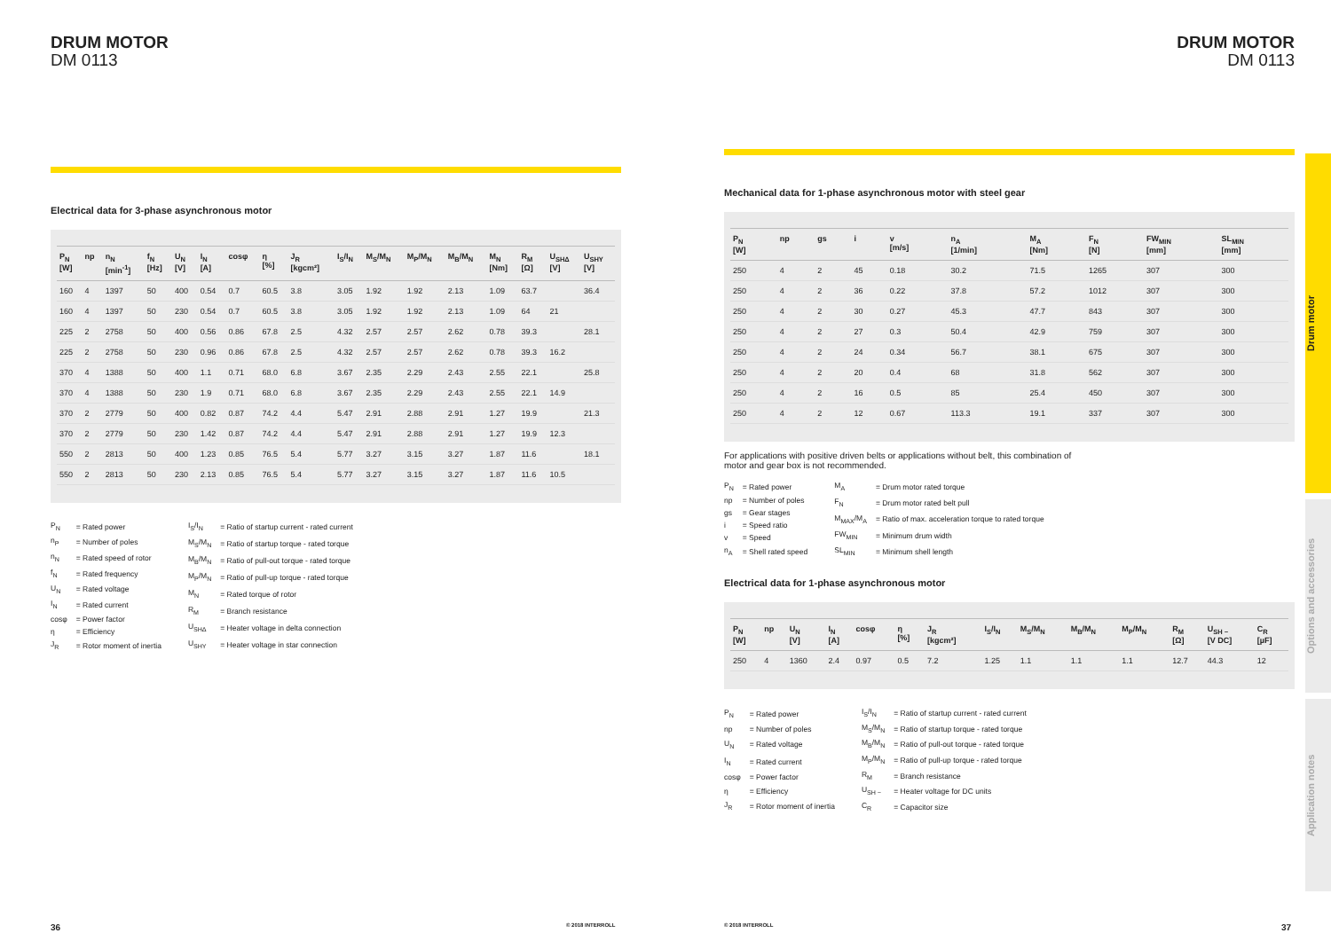Drum motor
Options and accessories
Application notes
DRUM MOTOR
DM 0113
Electrical data for 3-phase asynchronous motor
| P<sub>N</sub> [W] | np | n<sub>N</sub> [min<sup>-1</sup>] | f<sub>N</sub> [Hz] | U<sub>N</sub> [V] | I<sub>N</sub> [A] | cosφ | η [%] | J<sub>R</sub> [kgcm²] | I<sub>S</sub>/I<sub>N</sub> | M<sub>S</sub>/M<sub>N</sub> | M<sub>P</sub>/M<sub>N</sub> | M<sub>B</sub>/M<sub>N</sub> | M<sub>N</sub> [Nm] | R<sub>M</sub> [Ω] | U<sub>SHΔ</sub> [V] | U<sub>SHY</sub> [V] |
| --- | --- | --- | --- | --- | --- | --- | --- | --- | --- | --- | --- | --- | --- | --- | --- | --- |
| 160 | 4 | 1397 | 50 | 400 | 0.54 | 0.7 | 60.5 | 3.8 | 3.05 | 1.92 | 1.92 | 2.13 | 1.09 | 63.7 | | 36.4 |
| 160 | 4 | 1397 | 50 | 230 | 0.54 | 0.7 | 60.5 | 3.8 | 3.05 | 1.92 | 1.92 | 2.13 | 1.09 | 64 | 21 | |
| 225 | 2 | 2758 | 50 | 400 | 0.56 | 0.86 | 67.8 | 2.5 | 4.32 | 2.57 | 2.57 | 2.62 | 0.78 | 39.3 | | 28.1 |
| 225 | 2 | 2758 | 50 | 230 | 0.96 | 0.86 | 67.8 | 2.5 | 4.32 | 2.57 | 2.57 | 2.62 | 0.78 | 39.3 | 16.2 | |
| 370 | 4 | 1388 | 50 | 400 | 1.1 | 0.71 | 68.0 | 6.8 | 3.67 | 2.35 | 2.29 | 2.43 | 2.55 | 22.1 | | 25.8 |
| 370 | 4 | 1388 | 50 | 230 | 1.9 | 0.71 | 68.0 | 6.8 | 3.67 | 2.35 | 2.29 | 2.43 | 2.55 | 22.1 | 14.9 | |
| 370 | 2 | 2779 | 50 | 400 | 0.82 | 0.87 | 74.2 | 4.4 | 5.47 | 2.91 | 2.88 | 2.91 | 1.27 | 19.9 | | 21.3 |
| 370 | 2 | 2779 | 50 | 230 | 1.42 | 0.87 | 74.2 | 4.4 | 5.47 | 2.91 | 2.88 | 2.91 | 1.27 | 19.9 | 12.3 | |
| 550 | 2 | 2813 | 50 | 400 | 1.23 | 0.85 | 76.5 | 5.4 | 5.77 | 3.27 | 3.15 | 3.27 | 1.87 | 11.6 | | 18.1 |
| 550 | 2 | 2813 | 50 | 230 | 2.13 | 0.85 | 76.5 | 5.4 | 5.77 | 3.27 | 3.15 | 3.27 | 1.87 | 11.6 | 10.5 | |
| P<sub>N</sub> | = Rated power |
| n<sub>P</sub> | = Number of poles |
| n<sub>N</sub> | = Rated speed of rotor |
| f<sub>N</sub> | = Rated frequency |
| U<sub>N</sub> | = Rated voltage |
| I<sub>N</sub> | = Rated current |
| cosφ | = Power factor |
| η | = Efficiency |
| J<sub>R</sub> | = Rotor moment of inertia |
| I<sub>S</sub>/I<sub>N</sub> | = Ratio of startup current - rated current |
| M<sub>S</sub>/M<sub>N</sub> | = Ratio of startup torque - rated torque |
| M<sub>B</sub>/M<sub>N</sub> | = Ratio of pull-out torque - rated torque |
| M<sub>P</sub>/M<sub>N</sub> | = Ratio of pull-up torque - rated torque |
| M<sub>N</sub> | = Rated torque of rotor |
| R<sub>M</sub> | = Branch resistance |
| U<sub>SHΔ</sub> | = Heater voltage in delta connection |
| U<sub>SHY</sub> | = Heater voltage in star connection |
36 © 2018 INTERROLL
DRUM MOTOR
DM 0113
Mechanical data for 1-phase asynchronous motor with steel gear
| P<sub>N</sub> [W] | np | gs | i | v [m/s] | n<sub>A</sub> [1/min] | M<sub>A</sub> [Nm] | F<sub>N</sub> [N] | FW<sub>MIN</sub> [mm] | SL<sub>MIN</sub> [mm] |
| --- | --- | --- | --- | --- | --- | --- | --- | --- | --- |
| 250 | 4 | 2 | 45 | 0.18 | 30.2 | 71.5 | 1265 | 307 | 300 |
| 250 | 4 | 2 | 36 | 0.22 | 37.8 | 57.2 | 1012 | 307 | 300 |
| 250 | 4 | 2 | 30 | 0.27 | 45.3 | 47.7 | 843 | 307 | 300 |
| 250 | 4 | 2 | 27 | 0.3 | 50.4 | 42.9 | 759 | 307 | 300 |
| 250 | 4 | 2 | 24 | 0.34 | 56.7 | 38.1 | 675 | 307 | 300 |
| 250 | 4 | 2 | 20 | 0.4 | 68 | 31.8 | 562 | 307 | 300 |
| 250 | 4 | 2 | 16 | 0.5 | 85 | 25.4 | 450 | 307 | 300 |
| 250 | 4 | 2 | 12 | 0.67 | 113.3 | 19.1 | 337 | 307 | 300 |
For applications with positive driven belts or applications without belt, this combination of
motor and gear box is not recommended.
| P<sub>N</sub> | = Rated power |
| np | = Number of poles |
| gs | = Gear stages |
| i | = Speed ratio |
| v | = Speed |
| n<sub>A</sub> | = Shell rated speed |
| M<sub>A</sub> | = Drum motor rated torque |
| F<sub>N</sub> | = Drum motor rated belt pull |
| M<sub>MAX</sub>/M<sub>A</sub> | = Ratio of max. acceleration torque to rated torque |
| FW<sub>MIN</sub> | = Minimum drum width |
| SL<sub>MIN</sub> | = Minimum shell length |
Electrical data for 1-phase asynchronous motor
| P<sub>N</sub> [W] | np | U<sub>N</sub> [V] | I<sub>N</sub> [A] | cosφ | η [%] | J<sub>R</sub> [kgcm²] | I<sub>S</sub>/I<sub>N</sub> | M<sub>S</sub>/M<sub>N</sub> | M<sub>B</sub>/M<sub>N</sub> | M<sub>P</sub>/M<sub>N</sub> | R<sub>M</sub> [Ω] | U<sub>SH ~</sub> [V DC] | C<sub>R</sub> [µF] |
| --- | --- | --- | --- | --- | --- | --- | --- | --- | --- | --- | --- | --- | --- |
| 250 | 4 | 1360 | 2.4 | 0.97 | 0.5 | 7.2 | 1.25 | 1.1 | 1.1 | 1.1 | 12.7 | 44.3 | 12 |
| P<sub>N</sub> | = Rated power |
| np | = Number of poles |
| U<sub>N</sub> | = Rated voltage |
| I<sub>N</sub> | = Rated current |
| cosφ | = Power factor |
| η | = Efficiency |
| J<sub>R</sub> | = Rotor moment of inertia |
| I<sub>S</sub>/I<sub>N</sub> | = Ratio of startup current - rated current |
| M<sub>S</sub>/M<sub>N</sub> | = Ratio of startup torque - rated torque |
| M<sub>B</sub>/M<sub>N</sub> | = Ratio of pull-out torque - rated torque |
| M<sub>P</sub>/M<sub>N</sub> | = Ratio of pull-up torque - rated torque |
| R<sub>M</sub> | = Branch resistance |
| U<sub>SH ~</sub> | = Heater voltage for DC units |
| C<sub>R</sub> | = Capacitor size |
© 2018 INTERROLL 37